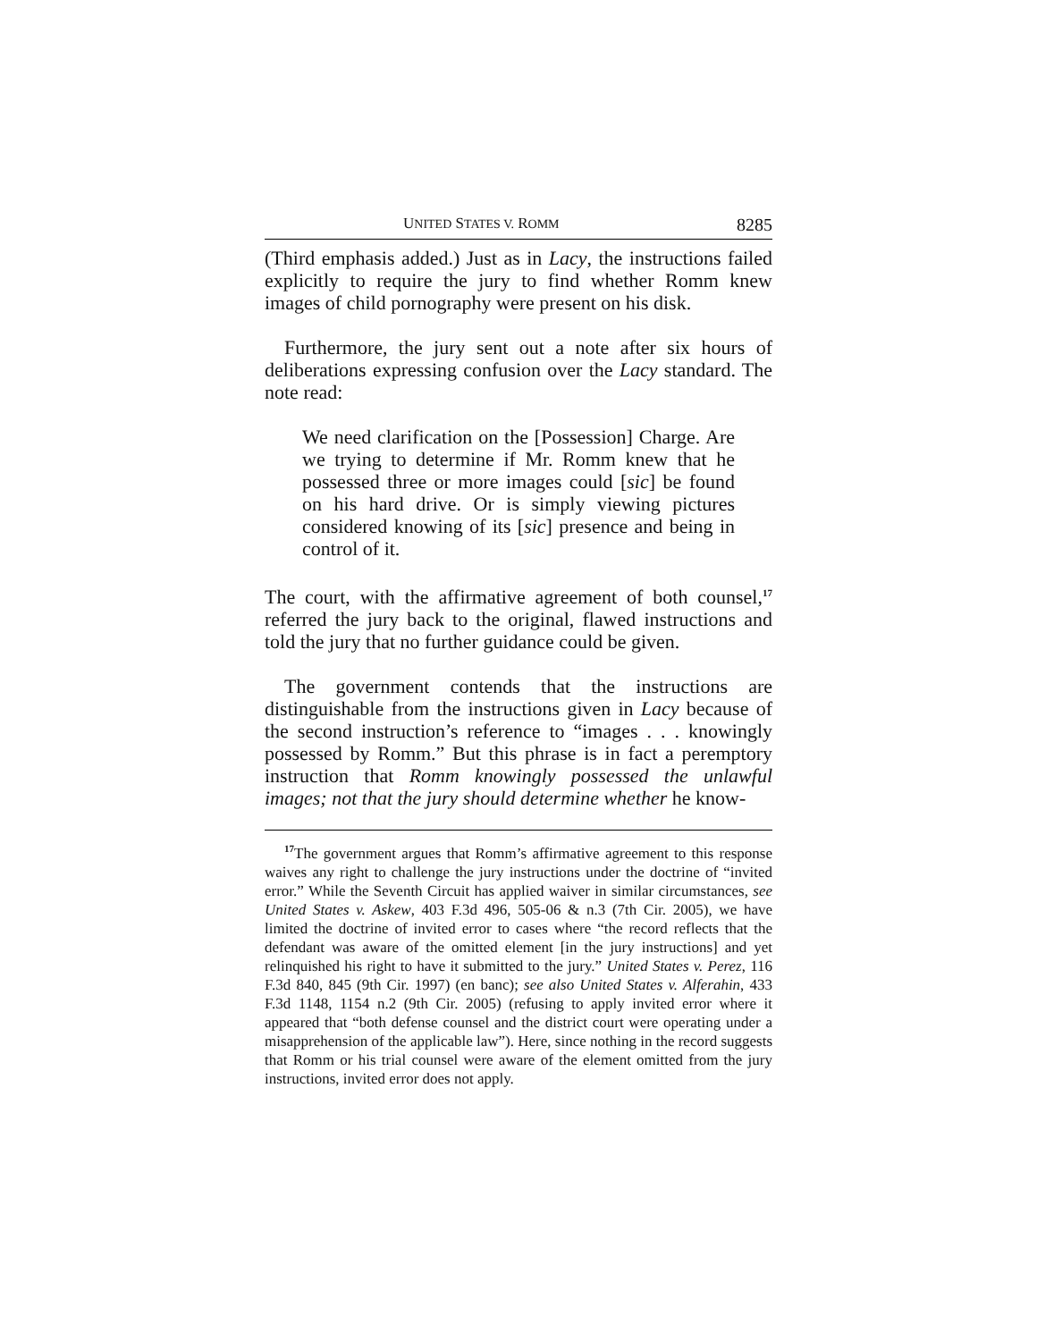UNITED STATES V. ROMM 8285
(Third emphasis added.) Just as in Lacy, the instructions failed explicitly to require the jury to find whether Romm knew images of child pornography were present on his disk.
Furthermore, the jury sent out a note after six hours of deliberations expressing confusion over the Lacy standard. The note read:
We need clarification on the [Possession] Charge. Are we trying to determine if Mr. Romm knew that he possessed three or more images could [sic] be found on his hard drive. Or is simply viewing pictures considered knowing of its [sic] presence and being in control of it.
The court, with the affirmative agreement of both counsel,<sup>17</sup> referred the jury back to the original, flawed instructions and told the jury that no further guidance could be given.
The government contends that the instructions are distinguishable from the instructions given in Lacy because of the second instruction’s reference to “images . . . knowingly possessed by Romm.” But this phrase is in fact a peremptory instruction that Romm knowingly possessed the unlawful images; not that the jury should determine whether he know-
<sup>17</sup> The government argues that Romm’s affirmative agreement to this response waives any right to challenge the jury instructions under the doctrine of “invited error.” While the Seventh Circuit has applied waiver in similar circumstances, see United States v. Askew, 403 F.3d 496, 505-06 & n.3 (7th Cir. 2005), we have limited the doctrine of invited error to cases where “the record reflects that the defendant was aware of the omitted element [in the jury instructions] and yet relinquished his right to have it submitted to the jury.” United States v. Perez, 116 F.3d 840, 845 (9th Cir. 1997) (en banc); see also United States v. Alferahin, 433 F.3d 1148, 1154 n.2 (9th Cir. 2005) (refusing to apply invited error where it appeared that “both defense counsel and the district court were operating under a misapprehension of the applicable law”). Here, since nothing in the record suggests that Romm or his trial counsel were aware of the element omitted from the jury instructions, invited error does not apply.